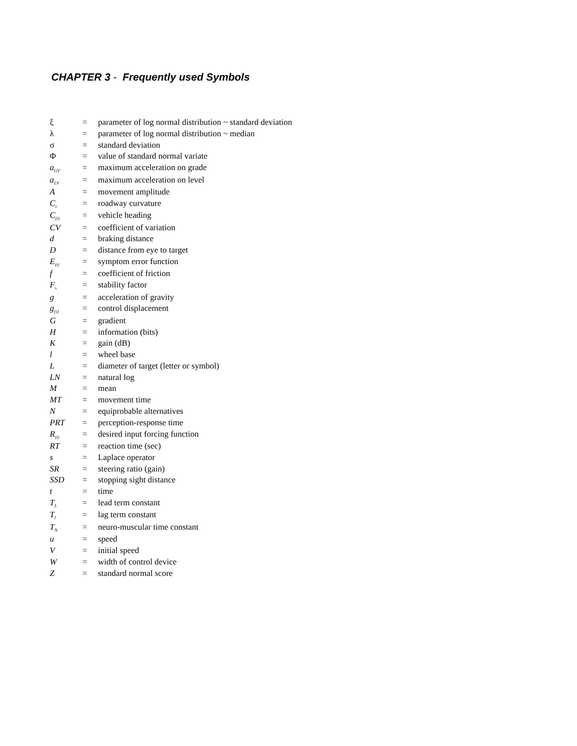CHAPTER 3 - Frequently used Symbols
| ξ | = | parameter of log normal distribution ~ standard deviation |
| λ | = | parameter of log normal distribution ~ median |
| σ | = | standard deviation |
| Φ | = | value of standard normal variate |
| a<sub>GV</sub> | = | maximum acceleration on grade |
| a<sub>LV</sub> | = | maximum acceleration on level |
| A | = | movement amplitude |
| C<sub>r</sub> | = | roadway curvature |
| C<sub>(t)</sub> | = | vehicle heading |
| CV | = | coefficient of variation |
| d | = | braking distance |
| D | = | distance from eye to target |
| E<sub>(t)</sub> | = | symptom error function |
| f | = | coefficient of friction |
| F<sub>s</sub> | = | stability factor |
| g | = | acceleration of gravity |
| g<sub>(s)</sub> | = | control displacement |
| G | = | gradient |
| H | = | information (bits) |
| K | = | gain (dB) |
| l | = | wheel base |
| L | = | diameter of target (letter or symbol) |
| LN | = | natural log |
| M | = | mean |
| MT | = | movement time |
| N | = | equiprobable alternatives |
| PRT | = | perception-response time |
| R<sub>(t)</sub> | = | desired input forcing function |
| RT | = | reaction time (sec) |
| s | = | Laplace operator |
| SR | = | steering ratio (gain) |
| SSD | = | stopping sight distance |
| t | = | time |
| T<sub>L</sub> | = | lead term constant |
| T<sub>l</sub> | = | lag term constant |
| T<sub>N</sub> | = | neuro-muscular time constant |
| u | = | speed |
| V | = | initial speed |
| W | = | width of control device |
| Z | = | standard normal score |